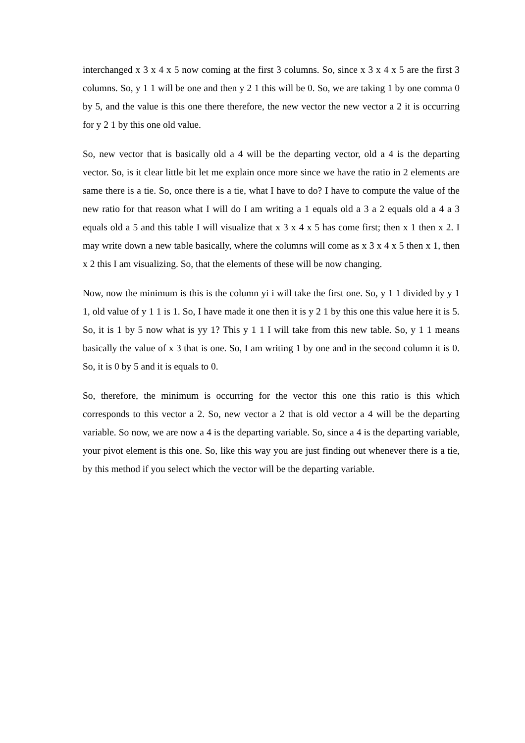interchanged x 3 x 4 x 5 now coming at the first 3 columns. So, since x 3 x 4 x 5 are the first 3 columns. So, y 1 1 will be one and then y 2 1 this will be 0. So, we are taking 1 by one comma 0 by 5, and the value is this one there therefore, the new vector the new vector a 2 it is occurring for y 2 1 by this one old value.
So, new vector that is basically old a 4 will be the departing vector, old a 4 is the departing vector. So, is it clear little bit let me explain once more since we have the ratio in 2 elements are same there is a tie. So, once there is a tie, what I have to do? I have to compute the value of the new ratio for that reason what I will do I am writing a 1 equals old a 3 a 2 equals old a 4 a 3 equals old a 5 and this table I will visualize that x 3 x 4 x 5 has come first; then x 1 then x 2. I may write down a new table basically, where the columns will come as x 3 x 4 x 5 then x 1, then x 2 this I am visualizing. So, that the elements of these will be now changing.
Now, now the minimum is this is the column yi i will take the first one. So, y 1 1 divided by y 1 1, old value of y 1 1 is 1. So, I have made it one then it is y 2 1 by this one this value here it is 5. So, it is 1 by 5 now what is yy 1? This y 1 1 I will take from this new table. So, y 1 1 means basically the value of x 3 that is one. So, I am writing 1 by one and in the second column it is 0. So, it is 0 by 5 and it is equals to 0.
So, therefore, the minimum is occurring for the vector this one this ratio is this which corresponds to this vector a 2. So, new vector a 2 that is old vector a 4 will be the departing variable. So now, we are now a 4 is the departing variable. So, since a 4 is the departing variable, your pivot element is this one. So, like this way you are just finding out whenever there is a tie, by this method if you select which the vector will be the departing variable.